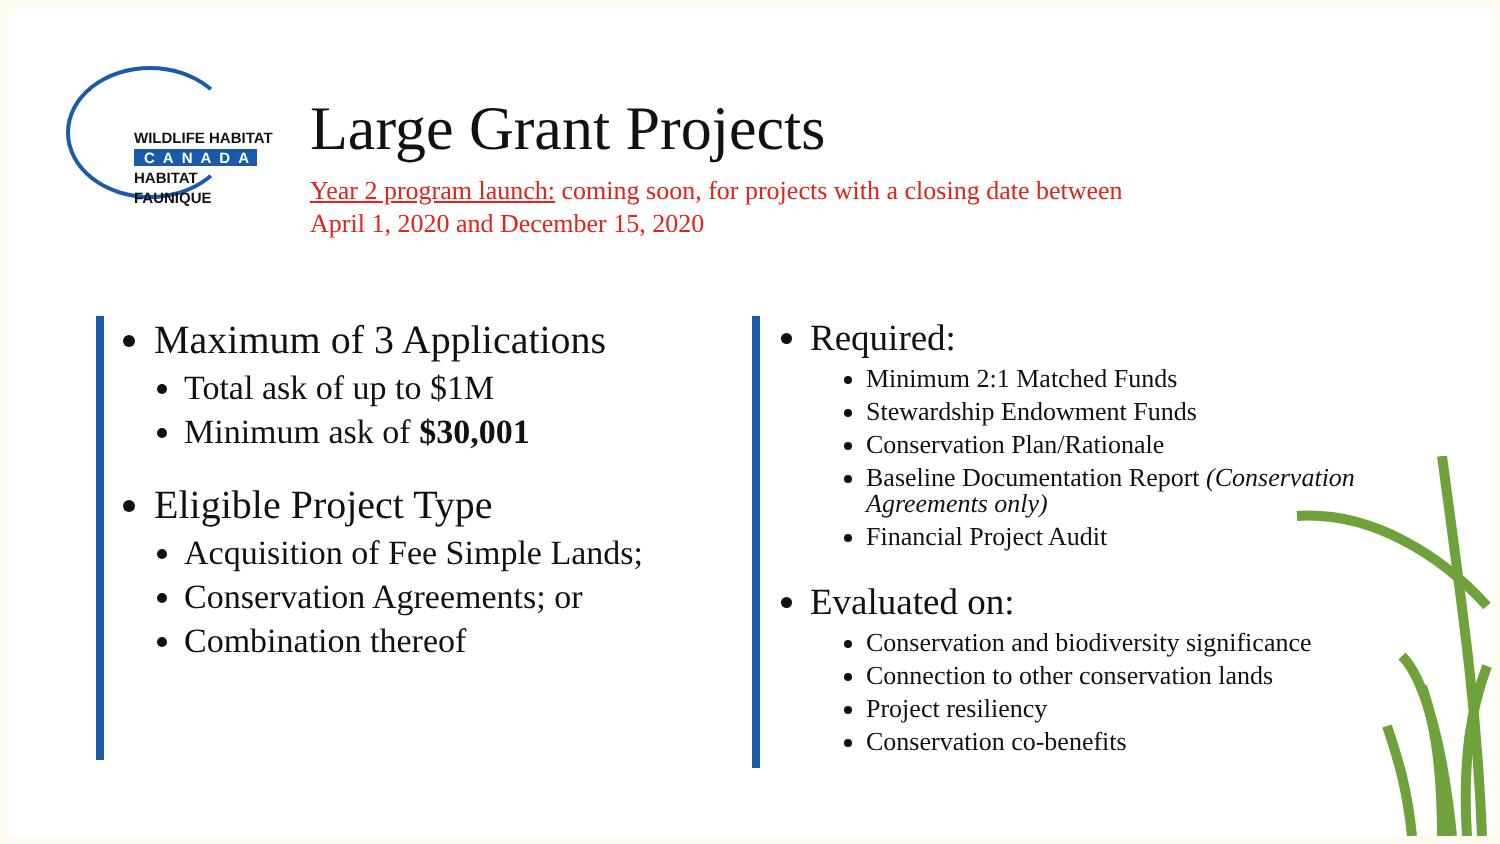WILDLIFE HABITAT
CANADA
HABITAT FAUNIQUE
Large Grant Projects
Year 2 program launch: coming soon, for projects with a closing date between
April 1, 2020 and December 15, 2020
Maximum of 3 Applications
Total ask of up to $1M
Minimum ask of $30,001
Eligible Project Type
Acquisition of Fee Simple Lands;
Conservation Agreements; or
Combination thereof
Required:
Minimum 2:1 Matched Funds
Stewardship Endowment Funds
Conservation Plan/Rationale
Baseline Documentation Report (Conservation Agreements only)
Financial Project Audit
Evaluated on:
Conservation and biodiversity significance
Connection to other conservation lands
Project resiliency
Conservation co-benefits